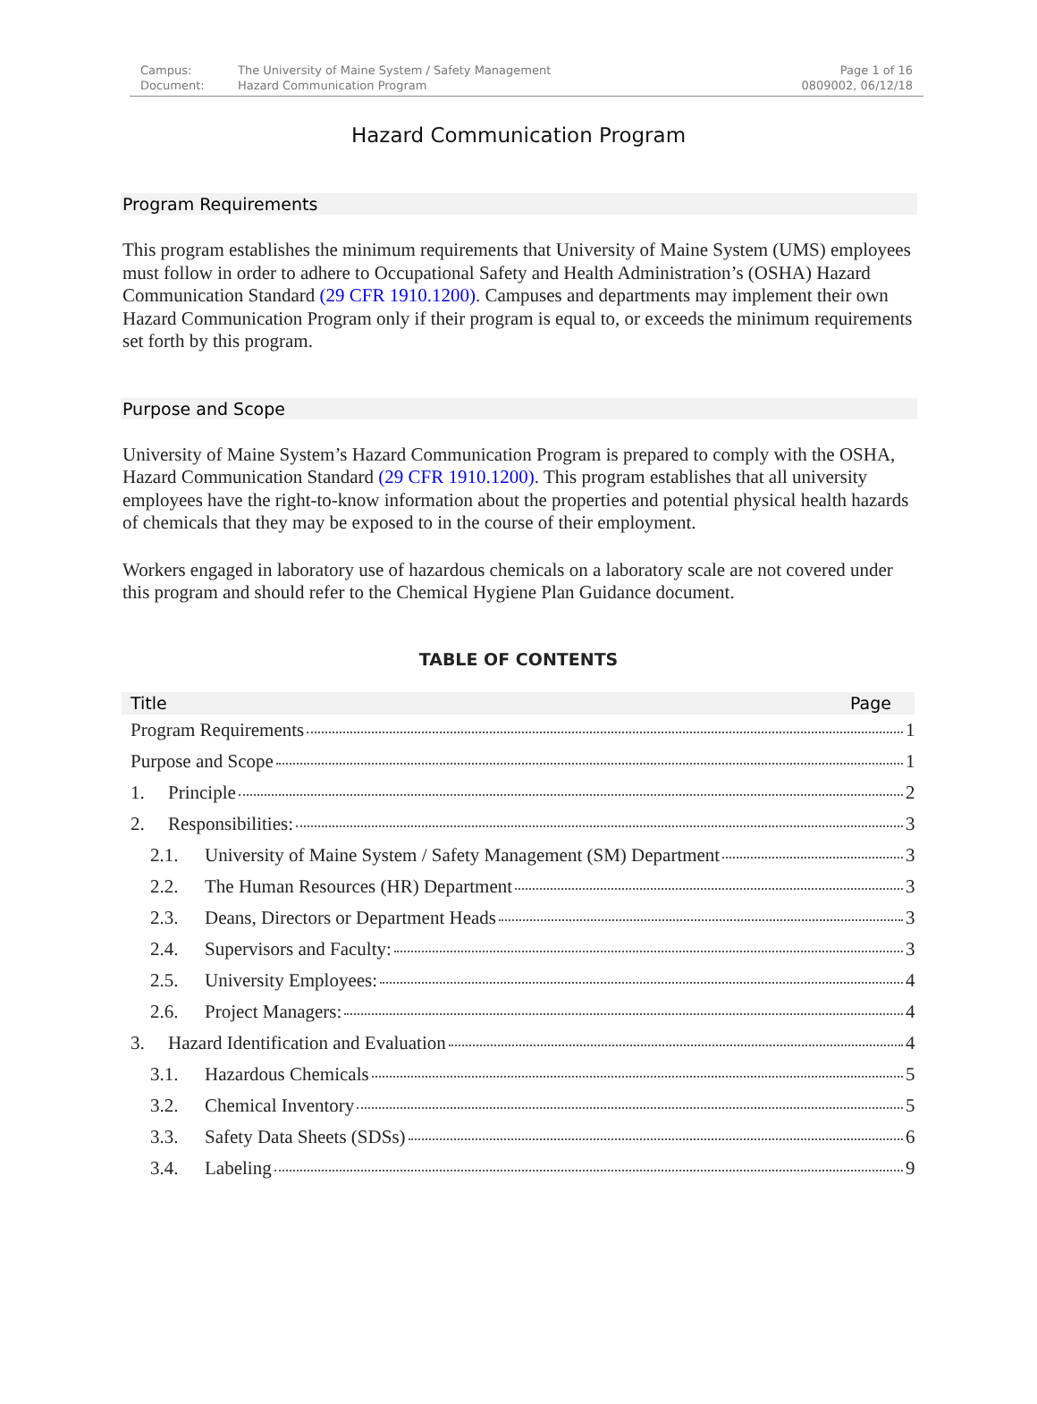| Campus: | The University of Maine System / Safety Management | Page 1 of 16 |
| Document: | Hazard Communication Program | 0809002, 06/12/18 |
Hazard Communication Program
Program Requirements
This program establishes the minimum requirements that University of Maine System (UMS) employees must follow in order to adhere to Occupational Safety and Health Administration’s (OSHA) Hazard Communication Standard (29 CFR 1910.1200). Campuses and departments may implement their own Hazard Communication Program only if their program is equal to, or exceeds the minimum requirements set forth by this program.
Purpose and Scope
University of Maine System’s Hazard Communication Program is prepared to comply with the OSHA, Hazard Communication Standard (29 CFR 1910.1200). This program establishes that all university employees have the right-to-know information about the properties and potential physical health hazards of chemicals that they may be exposed to in the course of their employment.
Workers engaged in laboratory use of hazardous chemicals on a laboratory scale are not covered under this program and should refer to the Chemical Hygiene Plan Guidance document.
TABLE OF CONTENTS
| Title | Page |
| --- | --- |
| Program Requirements 1 | |
| Purpose and Scope 1 | |
| 1. Principle 2 | |
| 2. Responsibilities: 3 | |
| 2.1. University of Maine System / Safety Management (SM) Department 3 | |
| 2.2. The Human Resources (HR) Department 3 | |
| 2.3. Deans, Directors or Department Heads 3 | |
| 2.4. Supervisors and Faculty: 3 | |
| 2.5. University Employees: 4 | |
| 2.6. Project Managers: 4 | |
| 3. Hazard Identification and Evaluation 4 | |
| 3.1. Hazardous Chemicals 5 | |
| 3.2. Chemical Inventory 5 | |
| 3.3. Safety Data Sheets (SDSs) 6 | |
| 3.4. Labeling 9 | |